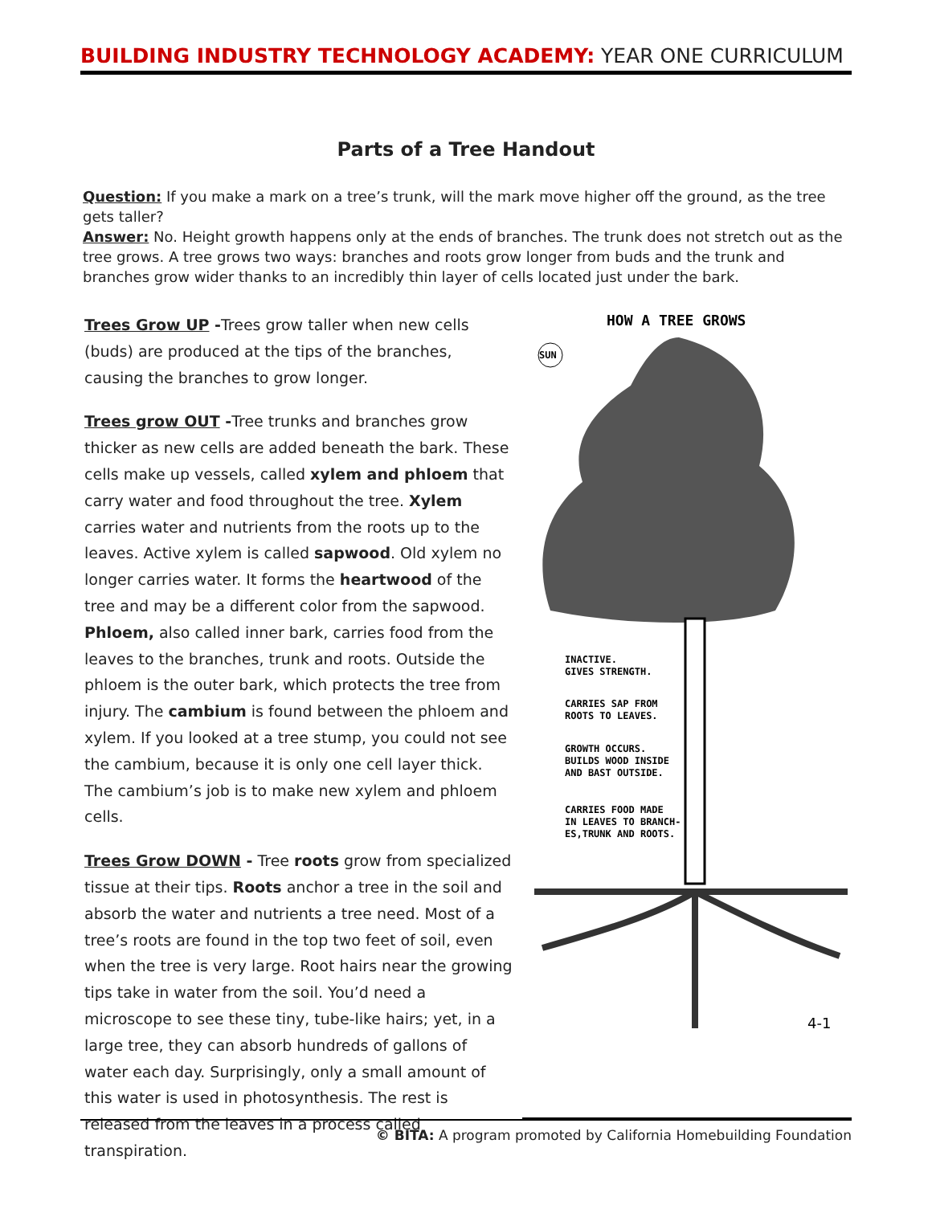BUILDING INDUSTRY TECHNOLOGY ACADEMY: YEAR ONE CURRICULUM
Parts of a Tree Handout
Question: If you make a mark on a tree’s trunk, will the mark move higher off the ground, as the tree gets taller?
Answer: No. Height growth happens only at the ends of branches. The trunk does not stretch out as the tree grows. A tree grows two ways: branches and roots grow longer from buds and the trunk and branches grow wider thanks to an incredibly thin layer of cells located just under the bark.
Trees Grow UP -Trees grow taller when new cells (buds) are produced at the tips of the branches, causing the branches to grow longer.
Trees grow OUT -Tree trunks and branches grow thicker as new cells are added beneath the bark. These cells make up vessels, called xylem and phloem that carry water and food throughout the tree. Xylem carries water and nutrients from the roots up to the leaves. Active xylem is called sapwood. Old xylem no longer carries water. It forms the heartwood of the tree and may be a different color from the sapwood. Phloem, also called inner bark, carries food from the leaves to the branches, trunk and roots. Outside the phloem is the outer bark, which protects the tree from injury. The cambium is found between the phloem and xylem. If you looked at a tree stump, you could not see the cambium, because it is only one cell layer thick. The cambium’s job is to make new xylem and phloem cells.
Trees Grow DOWN - Tree roots grow from specialized tissue at their tips. Roots anchor a tree in the soil and absorb the water and nutrients a tree need. Most of a tree’s roots are found in the top two feet of soil, even when the tree is very large. Root hairs near the growing tips take in water from the soil. You’d need a microscope to see these tiny, tube-like hairs; yet, in a large tree, they can absorb hundreds of gallons of water each day. Surprisingly, only a small amount of this water is used in photosynthesis. The rest is released from the leaves in a process called transpiration.
HOW A TREE GROWS
SUN
INACTIVE.
GIVES STRENGTH.
CARRIES SAP FROM
ROOTS TO LEAVES.
GROWTH OCCURS.
BUILDS WOOD INSIDE
AND BAST OUTSIDE.
CARRIES FOOD MADE
IN LEAVES TO BRANCH-
ES,TRUNK AND ROOTS.
4-1
© BITA: A program promoted by California Homebuilding Foundation